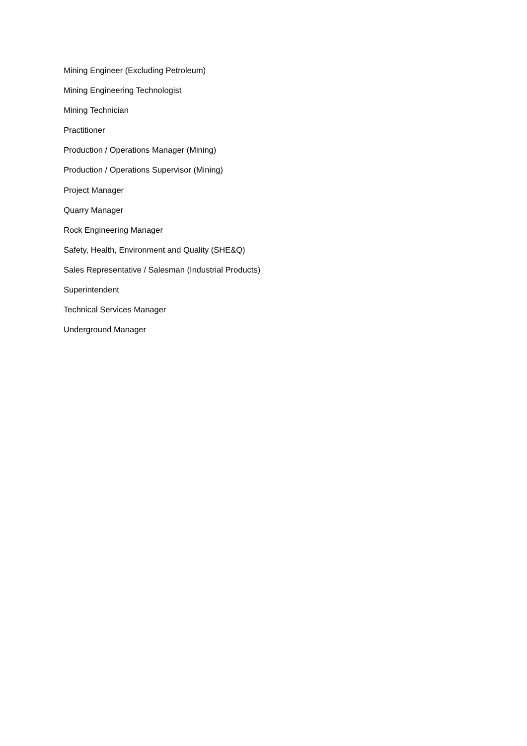Mining Engineer (Excluding Petroleum)
Mining Engineering Technologist
Mining Technician
Practitioner
Production / Operations Manager (Mining)
Production / Operations Supervisor (Mining)
Project Manager
Quarry Manager
Rock Engineering Manager
Safety, Health, Environment and Quality (SHE&Q)
Sales Representative / Salesman (Industrial Products)
Superintendent
Technical Services Manager
Underground Manager